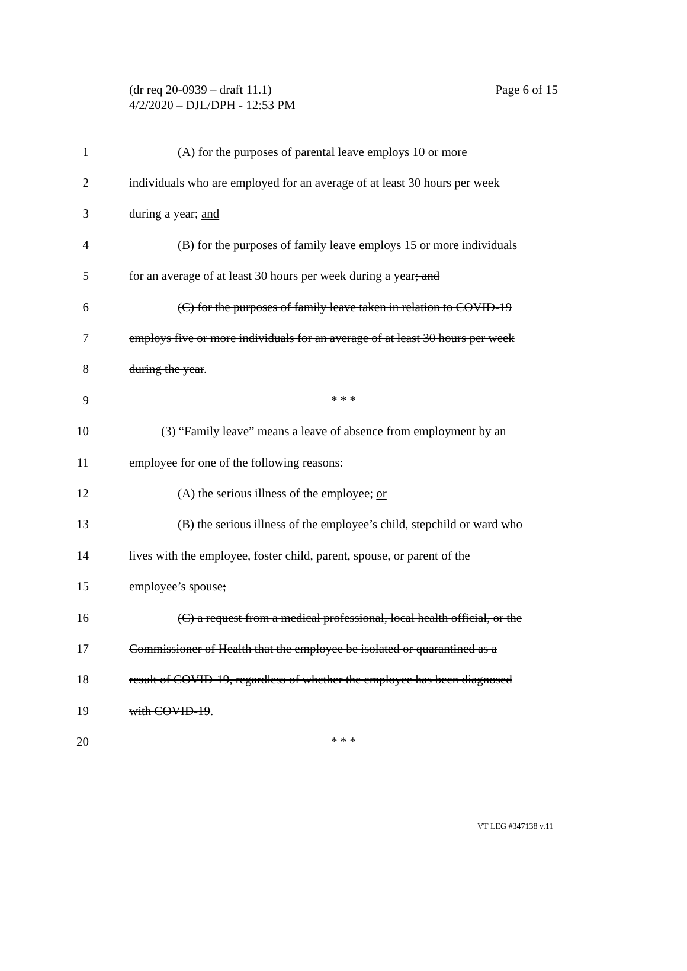(dr req 20-0939 – draft 11.1)
4/2/2020 – DJL/DPH - 12:53 PM
Page 6 of 15
1 (A) for the purposes of parental leave employs 10 or more
2 individuals who are employed for an average of at least 30 hours per week
3 during a year; and
4 (B) for the purposes of family leave employs 15 or more individuals
5 for an average of at least 30 hours per week during a year; and
6 (C) for the purposes of family leave taken in relation to COVID-19
7 employs five or more individuals for an average of at least 30 hours per week
8 during the year.
9 * * *
10 (3) “Family leave” means a leave of absence from employment by an
11 employee for one of the following reasons:
12 (A) the serious illness of the employee; or
13 (B) the serious illness of the employee’s child, stepchild or ward who
14 lives with the employee, foster child, parent, spouse, or parent of the
15 employee’s spouse;
16 (C) a request from a medical professional, local health official, or the
17 Commissioner of Health that the employee be isolated or quarantined as a
18 result of COVID-19, regardless of whether the employee has been diagnosed
19 with COVID-19.
20 * * *
VT LEG #347138 v.11